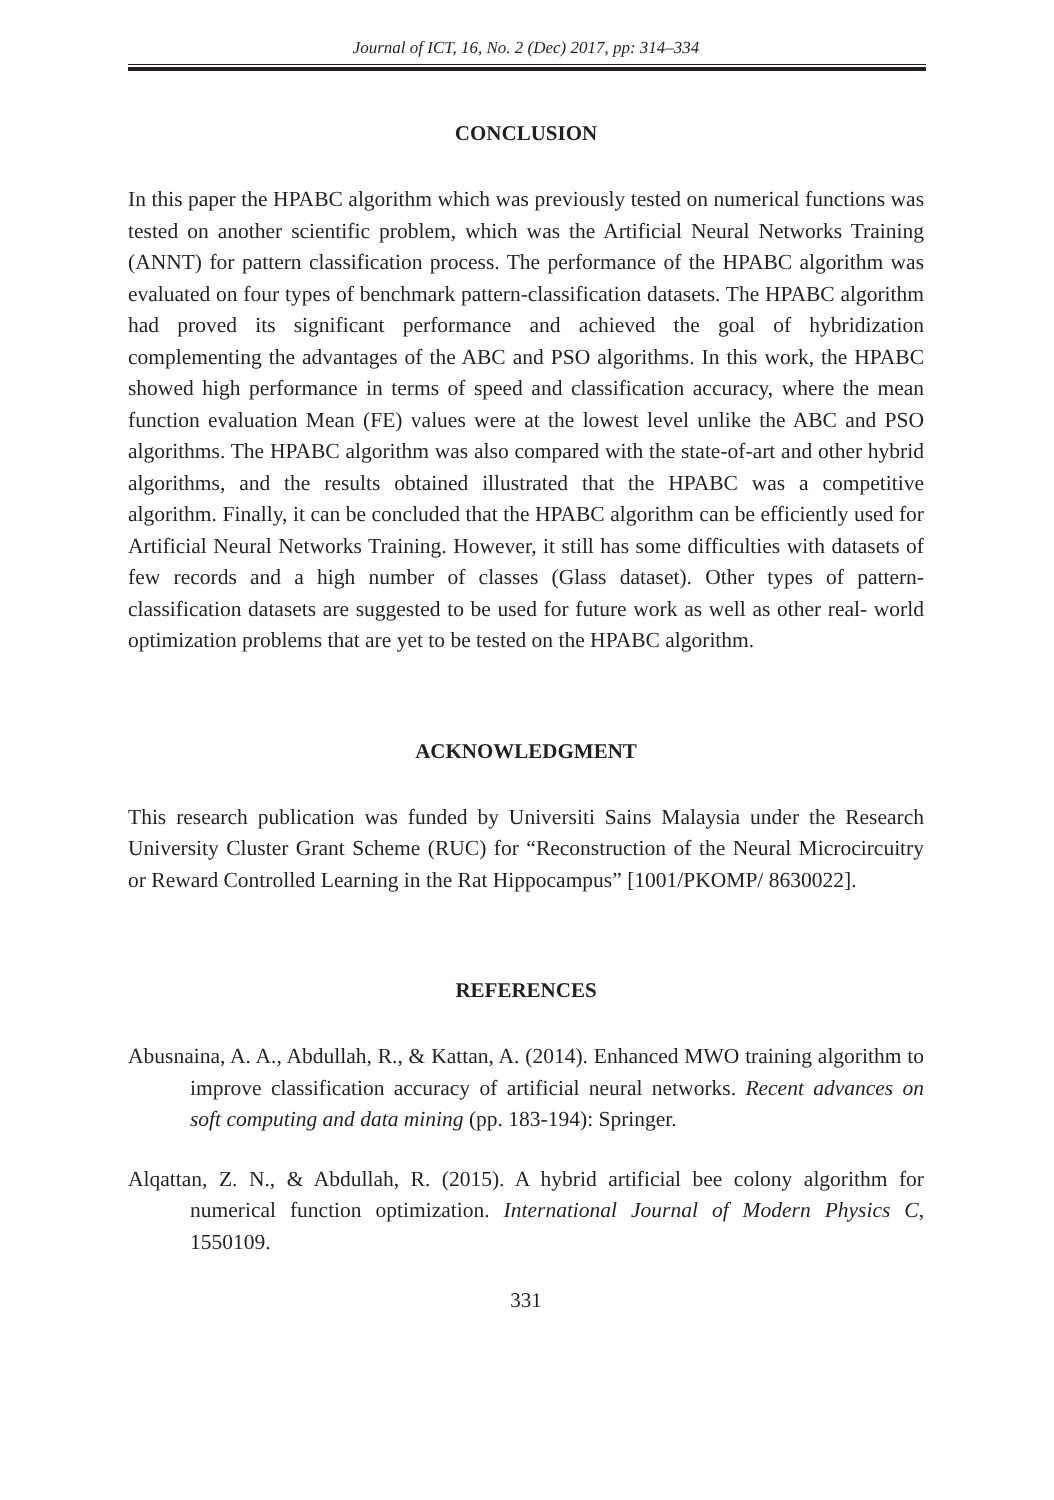Journal of ICT, 16, No. 2 (Dec) 2017, pp: 314–334
CONCLUSION
In this paper the HPABC algorithm which was previously tested on numerical functions was tested on another scientific problem, which was the Artificial Neural Networks Training (ANNT) for pattern classification process. The performance of the HPABC algorithm was evaluated on four types of benchmark pattern-classification datasets. The HPABC algorithm had proved its significant performance and achieved the goal of hybridization complementing the advantages of the ABC and PSO algorithms. In this work, the HPABC showed high performance in terms of speed and classification accuracy, where the mean function evaluation Mean (FE) values were at the lowest level unlike the ABC and PSO algorithms. The HPABC algorithm was also compared with the state-of-art and other hybrid algorithms, and the results obtained illustrated that the HPABC was a competitive algorithm. Finally, it can be concluded that the HPABC algorithm can be efficiently used for Artificial Neural Networks Training. However, it still has some difficulties with datasets of few records and a high number of classes (Glass dataset). Other types of pattern-classification datasets are suggested to be used for future work as well as other real- world optimization problems that are yet to be tested on the HPABC algorithm.
ACKNOWLEDGMENT
This research publication was funded by Universiti Sains Malaysia under the Research University Cluster Grant Scheme (RUC) for “Reconstruction of the Neural Microcircuitry or Reward Controlled Learning in the Rat Hippocampus” [1001/PKOMP/ 8630022].
REFERENCES
Abusnaina, A. A., Abdullah, R., & Kattan, A. (2014). Enhanced MWO training algorithm to improve classification accuracy of artificial neural networks. Recent advances on soft computing and data mining (pp. 183-194): Springer.
Alqattan, Z. N., & Abdullah, R. (2015). A hybrid artificial bee colony algorithm for numerical function optimization. International Journal of Modern Physics C, 1550109.
331